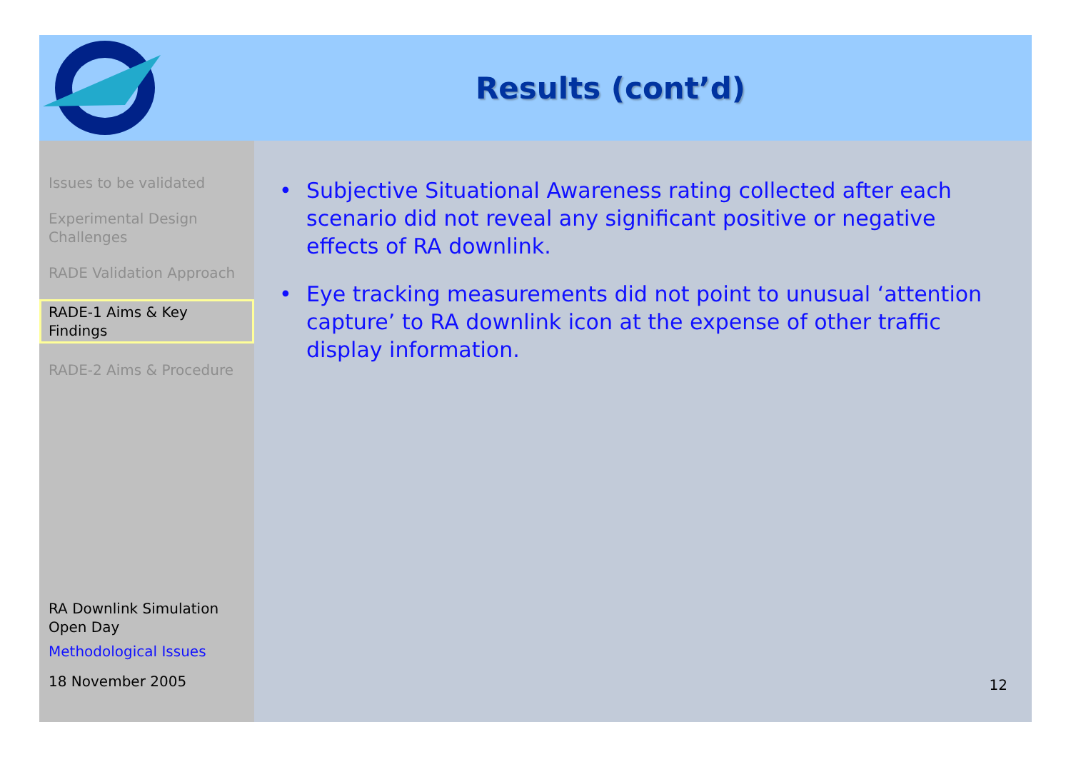Results (cont’d)
Issues to be validated
Experimental Design Challenges
RADE Validation Approach
RADE-1 Aims & Key Findings
RADE-2 Aims & Procedure
RA Downlink Simulation Open Day
Methodological Issues
18 November 2005
• Subjective Situational Awareness rating collected after each scenario did not reveal any significant positive or negative effects of RA downlink.
• Eye tracking measurements did not point to unusual ‘attention capture’ to RA downlink icon at the expense of other traffic display information.
12